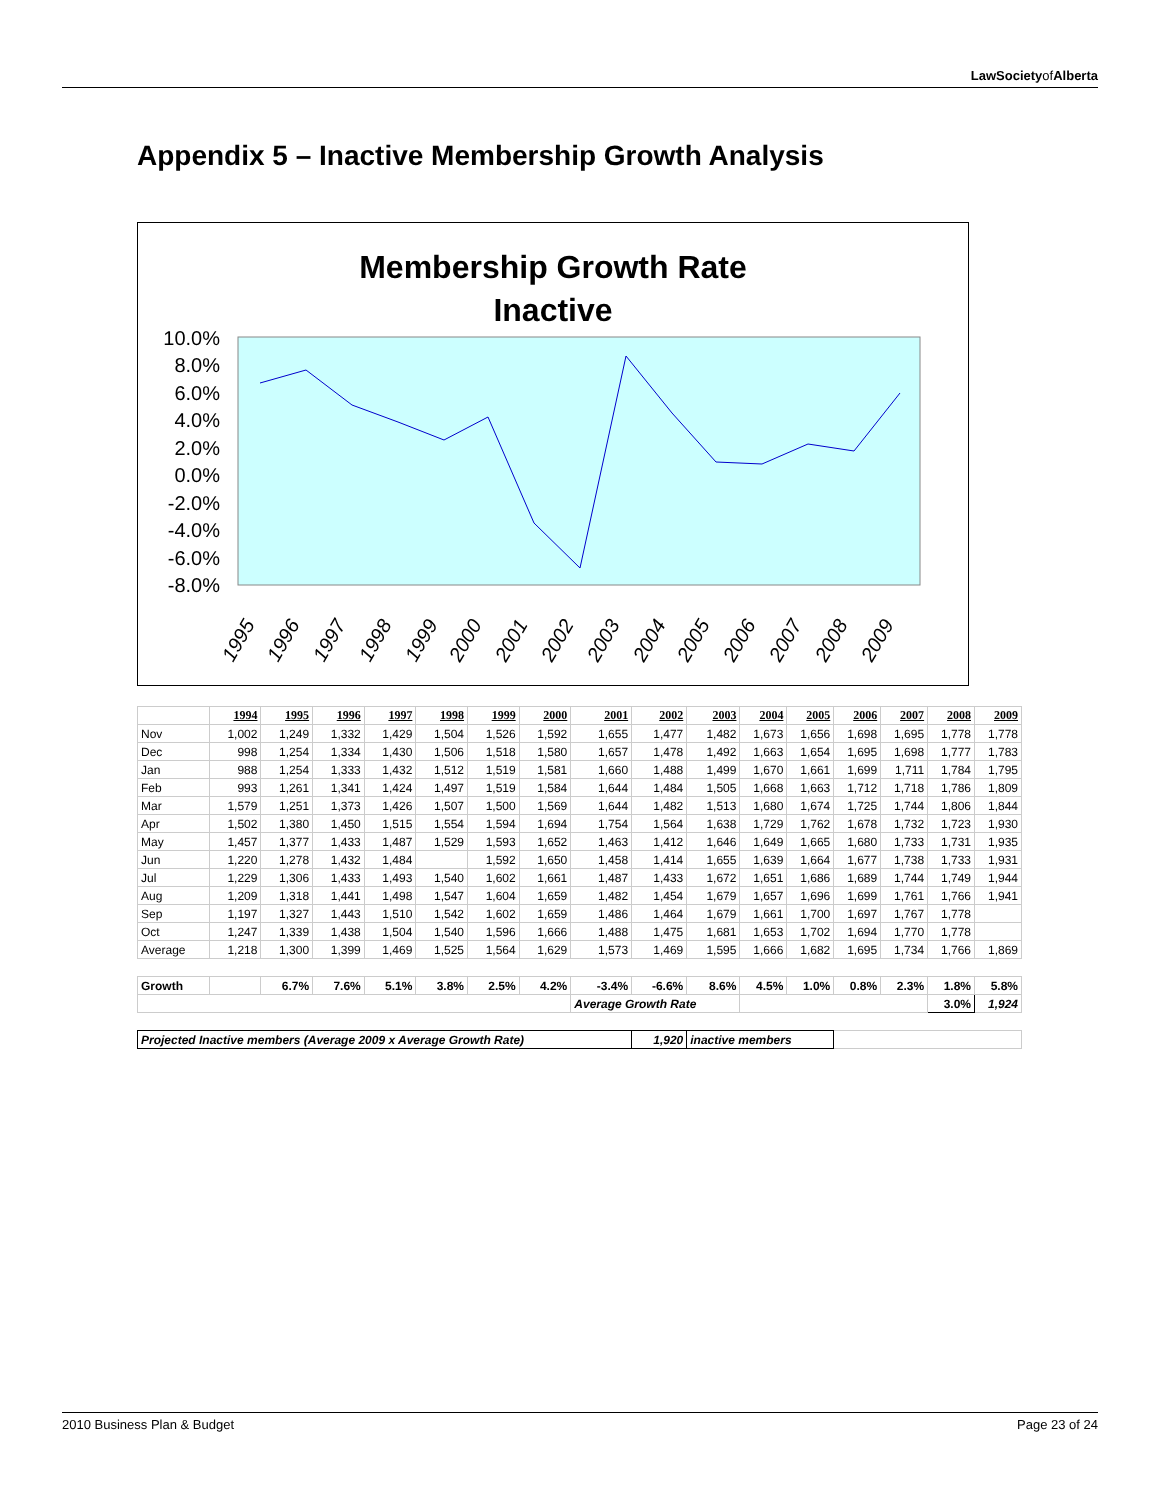LawSocietyofAlberta
Appendix 5 – Inactive Membership Growth Analysis
Membership Growth Rate
Inactive
10.0%
8.0%
6.0%
4.0%
2.0%
0.0%
-2.0%
-4.0%
-6.0%
-8.0%
1995
1996
1997
1998
1999
2000
2001
2002
2003
2004
2005
2006
2007
2008
2009
| | 1994 | 1995 | 1996 | 1997 | 1998 | 1999 | 2000 | 2001 | 2002 | 2003 | 2004 | 2005 | 2006 | 2007 | 2008 | 2009 |
| Nov | 1,002 | 1,249 | 1,332 | 1,429 | 1,504 | 1,526 | 1,592 | 1,655 | 1,477 | 1,482 | 1,673 | 1,656 | 1,698 | 1,695 | 1,778 | 1,778 |
| Dec | 998 | 1,254 | 1,334 | 1,430 | 1,506 | 1,518 | 1,580 | 1,657 | 1,478 | 1,492 | 1,663 | 1,654 | 1,695 | 1,698 | 1,777 | 1,783 |
| Jan | 988 | 1,254 | 1,333 | 1,432 | 1,512 | 1,519 | 1,581 | 1,660 | 1,488 | 1,499 | 1,670 | 1,661 | 1,699 | 1,711 | 1,784 | 1,795 |
| Feb | 993 | 1,261 | 1,341 | 1,424 | 1,497 | 1,519 | 1,584 | 1,644 | 1,484 | 1,505 | 1,668 | 1,663 | 1,712 | 1,718 | 1,786 | 1,809 |
| Mar | 1,579 | 1,251 | 1,373 | 1,426 | 1,507 | 1,500 | 1,569 | 1,644 | 1,482 | 1,513 | 1,680 | 1,674 | 1,725 | 1,744 | 1,806 | 1,844 |
| Apr | 1,502 | 1,380 | 1,450 | 1,515 | 1,554 | 1,594 | 1,694 | 1,754 | 1,564 | 1,638 | 1,729 | 1,762 | 1,678 | 1,732 | 1,723 | 1,930 |
| May | 1,457 | 1,377 | 1,433 | 1,487 | 1,529 | 1,593 | 1,652 | 1,463 | 1,412 | 1,646 | 1,649 | 1,665 | 1,680 | 1,733 | 1,731 | 1,935 |
| Jun | 1,220 | 1,278 | 1,432 | 1,484 | | 1,592 | 1,650 | 1,458 | 1,414 | 1,655 | 1,639 | 1,664 | 1,677 | 1,738 | 1,733 | 1,931 |
| Jul | 1,229 | 1,306 | 1,433 | 1,493 | 1,540 | 1,602 | 1,661 | 1,487 | 1,433 | 1,672 | 1,651 | 1,686 | 1,689 | 1,744 | 1,749 | 1,944 |
| Aug | 1,209 | 1,318 | 1,441 | 1,498 | 1,547 | 1,604 | 1,659 | 1,482 | 1,454 | 1,679 | 1,657 | 1,696 | 1,699 | 1,761 | 1,766 | 1,941 |
| Sep | 1,197 | 1,327 | 1,443 | 1,510 | 1,542 | 1,602 | 1,659 | 1,486 | 1,464 | 1,679 | 1,661 | 1,700 | 1,697 | 1,767 | 1,778 | |
| Oct | 1,247 | 1,339 | 1,438 | 1,504 | 1,540 | 1,596 | 1,666 | 1,488 | 1,475 | 1,681 | 1,653 | 1,702 | 1,694 | 1,770 | 1,778 | |
| Average | 1,218 | 1,300 | 1,399 | 1,469 | 1,525 | 1,564 | 1,629 | 1,573 | 1,469 | 1,595 | 1,666 | 1,682 | 1,695 | 1,734 | 1,766 | 1,869 |
| Growth | | 6.7% | 7.6% | 5.1% | 3.8% | 2.5% | 4.2% | -3.4% | -6.6% | 8.6% | 4.5% | 1.0% | 0.8% | 2.3% | 1.8% | 5.8% |
| | | | | | | | | Average Growth Rate | | | | | | | 3.0% | 1,924 |
| Projected Inactive members (Average 2009 x Average Growth Rate) | | | | | | | | | 1,920 | inactive members | | | | | | |
2010 Business Plan & Budget Page 23 of 24